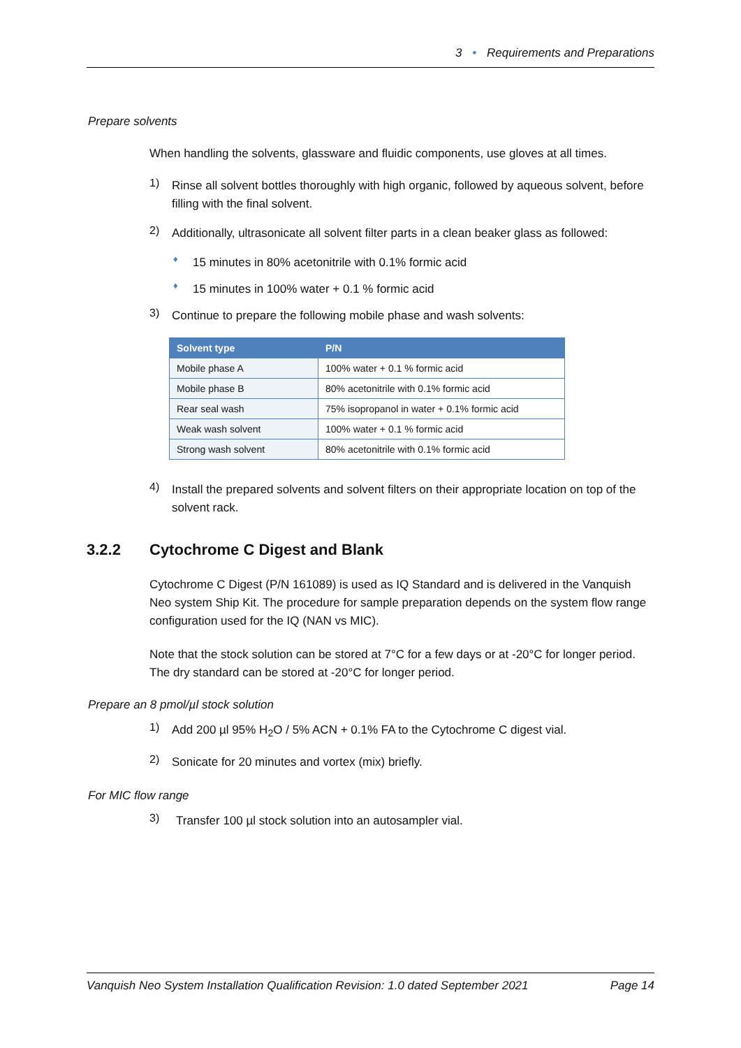3 • Requirements and Preparations
Prepare solvents
When handling the solvents, glassware and fluidic components, use gloves at all times.
1)
Rinse all solvent bottles thoroughly with high organic, followed by aqueous solvent, before filling with the final solvent.
2)
Additionally, ultrasonicate all solvent filter parts in a clean beaker glass as followed:
♦
15 minutes in 80% acetonitrile with 0.1% formic acid
♦
15 minutes in 100% water + 0.1 % formic acid
3)
Continue to prepare the following mobile phase and wash solvents:
| Solvent type | P/N |
| --- | --- |
| Mobile phase A | 100% water + 0.1 % formic acid |
| Mobile phase B | 80% acetonitrile with 0.1% formic acid |
| Rear seal wash | 75% isopropanol in water + 0.1% formic acid |
| Weak wash solvent | 100% water + 0.1 % formic acid |
| Strong wash solvent | 80% acetonitrile with 0.1% formic acid |
4)
Install the prepared solvents and solvent filters on their appropriate location on top of the solvent rack.
3.2.2 Cytochrome C Digest and Blank
Cytochrome C Digest (P/N 161089) is used as IQ Standard and is delivered in the Vanquish Neo system Ship Kit. The procedure for sample preparation depends on the system flow range configuration used for the IQ (NAN vs MIC).
Note that the stock solution can be stored at 7°C for a few days or at -20°C for longer period. The dry standard can be stored at -20°C for longer period.
Prepare an 8 pmol/µl stock solution
1)
Add 200 µl 95% H<sub>2</sub>O / 5% ACN + 0.1% FA to the Cytochrome C digest vial.
2)
Sonicate for 20 minutes and vortex (mix) briefly.
For MIC flow range
3)
Transfer 100 µl stock solution into an autosampler vial.
Vanquish Neo System Installation Qualification Revision: 1.0 dated September 2021 Page 14